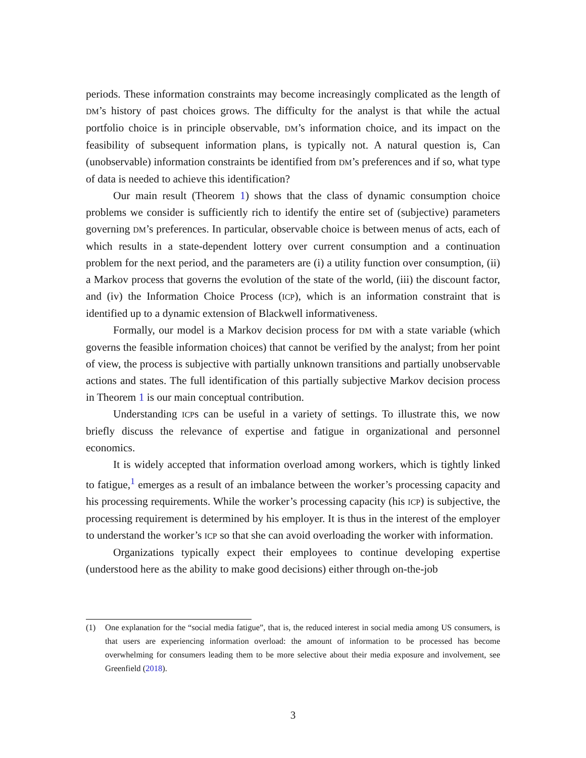periods. These information constraints may become increasingly complicated as the length of DM’s history of past choices grows. The difficulty for the analyst is that while the actual portfolio choice is in principle observable, DM’s information choice, and its impact on the feasibility of subsequent information plans, is typically not. A natural question is, Can (unobservable) information constraints be identified from DM’s preferences and if so, what type of data is needed to achieve this identification?
Our main result (Theorem 1) shows that the class of dynamic consumption choice problems we consider is sufficiently rich to identify the entire set of (subjective) parameters governing DM’s preferences. In particular, observable choice is between menus of acts, each of which results in a state-dependent lottery over current consumption and a continuation problem for the next period, and the parameters are (i) a utility function over consumption, (ii) a Markov process that governs the evolution of the state of the world, (iii) the discount factor, and (iv) the Information Choice Process (ICP), which is an information constraint that is identified up to a dynamic extension of Blackwell informativeness.
Formally, our model is a Markov decision process for DM with a state variable (which governs the feasible information choices) that cannot be verified by the analyst; from her point of view, the process is subjective with partially unknown transitions and partially unobservable actions and states. The full identification of this partially subjective Markov decision process in Theorem 1 is our main conceptual contribution.
Understanding ICPs can be useful in a variety of settings. To illustrate this, we now briefly discuss the relevance of expertise and fatigue in organizational and personnel economics.
It is widely accepted that information overload among workers, which is tightly linked to fatigue,<sup>1</sup> emerges as a result of an imbalance between the worker’s processing capacity and his processing requirements. While the worker’s processing capacity (his ICP) is subjective, the processing requirement is determined by his employer. It is thus in the interest of the employer to understand the worker’s ICP so that she can avoid overloading the worker with information.
Organizations typically expect their employees to continue developing expertise (understood here as the ability to make good decisions) either through on-the-job
(1) One explanation for the “social media fatigue”, that is, the reduced interest in social media among US consumers, is that users are experiencing information overload: the amount of information to be processed has become overwhelming for consumers leading them to be more selective about their media exposure and involvement, see Greenfield (2018).
3